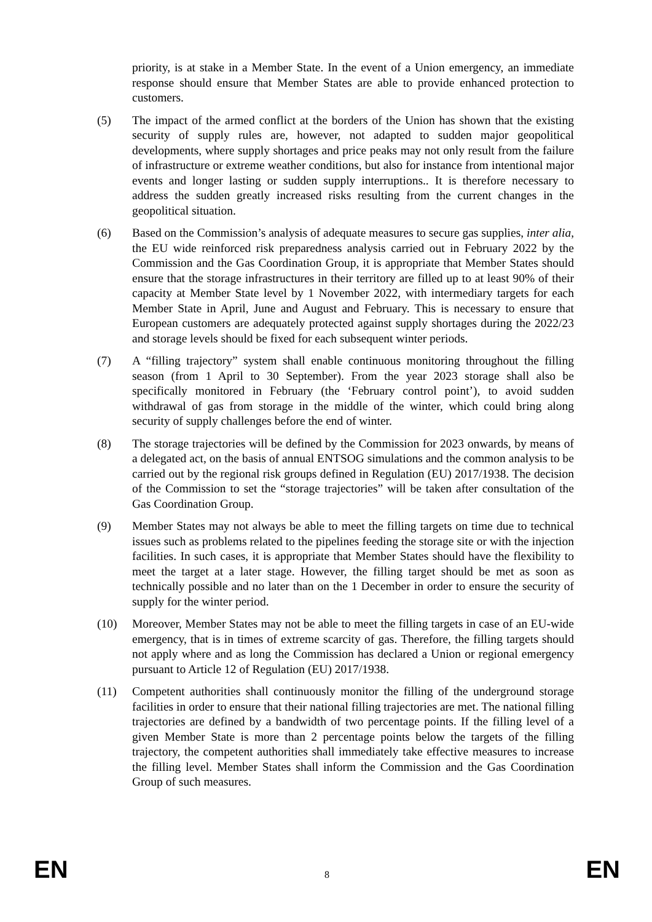priority, is at stake in a Member State. In the event of a Union emergency, an immediate response should ensure that Member States are able to provide enhanced protection to customers.
(5) The impact of the armed conflict at the borders of the Union has shown that the existing security of supply rules are, however, not adapted to sudden major geopolitical developments, where supply shortages and price peaks may not only result from the failure of infrastructure or extreme weather conditions, but also for instance from intentional major events and longer lasting or sudden supply interruptions.. It is therefore necessary to address the sudden greatly increased risks resulting from the current changes in the geopolitical situation.
(6) Based on the Commission’s analysis of adequate measures to secure gas supplies, inter alia, the EU wide reinforced risk preparedness analysis carried out in February 2022 by the Commission and the Gas Coordination Group, it is appropriate that Member States should ensure that the storage infrastructures in their territory are filled up to at least 90% of their capacity at Member State level by 1 November 2022, with intermediary targets for each Member State in April, June and August and February. This is necessary to ensure that European customers are adequately protected against supply shortages during the 2022/23 and storage levels should be fixed for each subsequent winter periods.
(7) A “filling trajectory” system shall enable continuous monitoring throughout the filling season (from 1 April to 30 September). From the year 2023 storage shall also be specifically monitored in February (the ‘February control point’), to avoid sudden withdrawal of gas from storage in the middle of the winter, which could bring along security of supply challenges before the end of winter.
(8) The storage trajectories will be defined by the Commission for 2023 onwards, by means of a delegated act, on the basis of annual ENTSOG simulations and the common analysis to be carried out by the regional risk groups defined in Regulation (EU) 2017/1938. The decision of the Commission to set the “storage trajectories” will be taken after consultation of the Gas Coordination Group.
(9) Member States may not always be able to meet the filling targets on time due to technical issues such as problems related to the pipelines feeding the storage site or with the injection facilities. In such cases, it is appropriate that Member States should have the flexibility to meet the target at a later stage. However, the filling target should be met as soon as technically possible and no later than on the 1 December in order to ensure the security of supply for the winter period.
(10) Moreover, Member States may not be able to meet the filling targets in case of an EU-wide emergency, that is in times of extreme scarcity of gas. Therefore, the filling targets should not apply where and as long the Commission has declared a Union or regional emergency pursuant to Article 12 of Regulation (EU) 2017/1938.
(11) Competent authorities shall continuously monitor the filling of the underground storage facilities in order to ensure that their national filling trajectories are met. The national filling trajectories are defined by a bandwidth of two percentage points. If the filling level of a given Member State is more than 2 percentage points below the targets of the filling trajectory, the competent authorities shall immediately take effective measures to increase the filling level. Member States shall inform the Commission and the Gas Coordination Group of such measures.
EN 8 EN